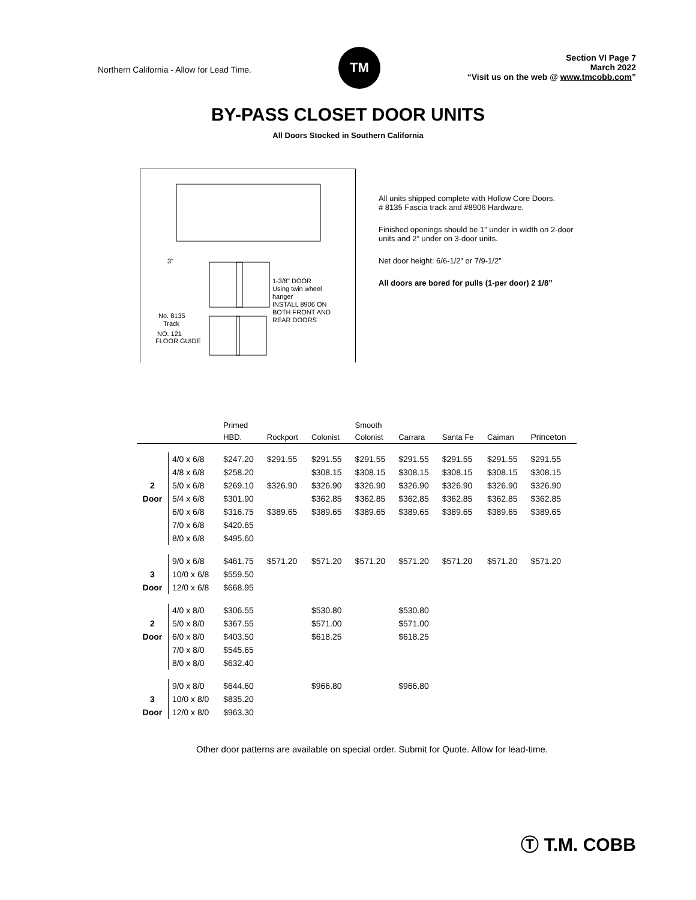Northern California - Allow for Lead Time.
TM
Section VI Page 7
March 2022
“Visit us on the web @ www.tmcobb.com”
BY-PASS CLOSET DOOR UNITS
All Doors Stocked in Southern California
1-3/8" DOOR
Using twin wheel
hanger
INSTALL 8906 ON
BOTH FRONT AND
REAR DOORS
No. 8135
Track
NO. 121
FLOOR GUIDE
3"
All units shipped complete with Hollow Core Doors.
# 8135 Fascia track and #8906 Hardware.
Finished openings should be 1” under in width on 2-door units and 2” under on 3-door units.
Net door height: 6/6-1/2” or 7/9-1/2”
All doors are bored for pulls (1-per door) 2 1/8”
| | | Primed | | | Smooth | | | | |
| --- | --- | --- | --- | --- | --- | --- | --- | --- | --- |
| | | HBD. | Rockport | Colonist | Colonist | Carrara | Santa Fe | Caiman | Princeton |
| | 4/0 x 6/8 | $247.20 | $291.55 | $291.55 | $291.55 | $291.55 | $291.55 | $291.55 | $291.55 |
| | 4/8 x 6/8 | $258.20 | | $308.15 | $308.15 | $308.15 | $308.15 | $308.15 | $308.15 |
| 2 | 5/0 x 6/8 | $269.10 | $326.90 | $326.90 | $326.90 | $326.90 | $326.90 | $326.90 | $326.90 |
| Door | 5/4 x 6/8 | $301.90 | | $362.85 | $362.85 | $362.85 | $362.85 | $362.85 | $362.85 |
| | 6/0 x 6/8 | $316.75 | $389.65 | $389.65 | $389.65 | $389.65 | $389.65 | $389.65 | $389.65 |
| | 7/0 x 6/8 | $420.65 | | | | | | | |
| | 8/0 x 6/8 | $495.60 | | | | | | | |
| | 9/0 x 6/8 | $461.75 | $571.20 | $571.20 | $571.20 | $571.20 | $571.20 | $571.20 | $571.20 |
| 3 | 10/0 x 6/8 | $559.50 | | | | | | | |
| Door | 12/0 x 6/8 | $668.95 | | | | | | | |
| | 4/0 x 8/0 | $306.55 | | $530.80 | | $530.80 | | | |
| 2 | 5/0 x 8/0 | $367.55 | | $571.00 | | $571.00 | | | |
| Door | 6/0 x 8/0 | $403.50 | | $618.25 | | $618.25 | | | |
| | 7/0 x 8/0 | $545.65 | | | | | | | |
| | 8/0 x 8/0 | $632.40 | | | | | | | |
| | 9/0 x 8/0 | $644.60 | | $966.80 | | $966.80 | | | |
| 3 | 10/0 x 8/0 | $835.20 | | | | | | | |
| Door | 12/0 x 8/0 | $963.30 | | | | | | | |
Other door patterns are available on special order. Submit for Quote. Allow for lead-time.
Ⓣ T.M. COBB